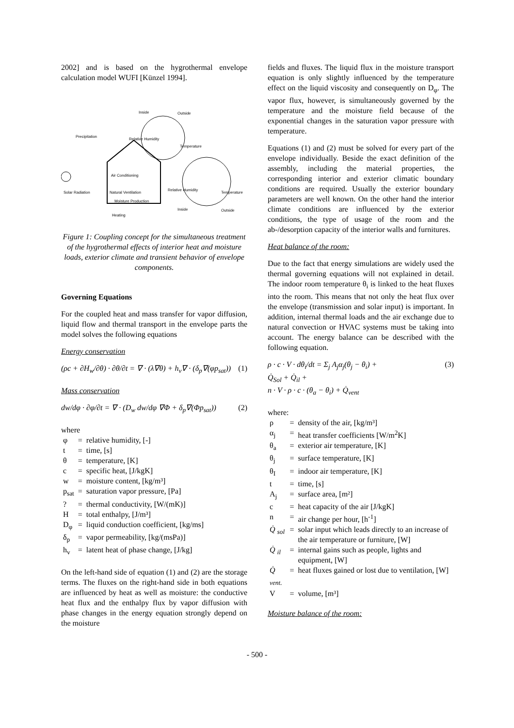2002] and is based on the hygrothermal envelope calculation model WUFI [Künzel 1994].
Inside
Outside
Precipitation
Relative Humidity
Temperature
Air Conditioning
Solar Radiation
Natural Ventilation
Relative Humidity
Temperature
Moisture Production
Inside
Outside
Heating
Figure 1: Coupling concept for the simultaneous treatment of the hygrothermal effects of interior heat and moisture loads, exterior climate and transient behavior of envelope components.
Governing Equations
For the coupled heat and mass transfer for vapor diffusion, liquid flow and thermal transport in the envelope parts the model solves the following equations
Energy conservation
(ρc + ∂H<sub>w</sub>/∂θ) · ∂θ/∂t = ∇ · (λ∇θ) + h<sub>v</sub>∇ · (δ<sub>p</sub>∇(φp<sub>sat</sub>)) (1)
Mass conservation
dw/dφ · ∂φ/∂t = ∇ · (D<sub>w</sub> dw/dφ ∇Φ + δ<sub>p</sub>∇(Φp<sub>sat</sub>)) (2)
where
| φ | = | relative humidity, [-] |
| t | = | time, [s] |
| θ | = | temperature, [K] |
| c | = | specific heat, [J/kgK] |
| w | = | moisture content, [kg/m³] |
| p<sub>sat</sub> | = | saturation vapor pressure, [Pa] |
| ? | = | thermal conductivity, [W/(mK)] |
| H | = | total enthalpy, [J/m³] |
| D<sub>φ</sub> | = | liquid conduction coefficient, [kg/ms] |
| δ<sub>p</sub> | = | vapor permeability, [kg/(msPa)] |
| h<sub>v</sub> | = | latent heat of phase change, [J/kg] |
On the left-hand side of equation (1) and (2) are the storage terms. The fluxes on the right-hand side in both equations are influenced by heat as well as moisture: the conductive heat flux and the enthalpy flux by vapor diffusion with phase changes in the energy equation strongly depend on the moisture
fields and fluxes. The liquid flux in the moisture transport equation is only slightly influenced by the temperature effect on the liquid viscosity and consequently on D<sub>φ</sub>. The vapor flux, however, is simultaneously governed by the temperature and the moisture field because of the exponential changes in the saturation vapor pressure with temperature.
Equations (1) and (2) must be solved for every part of the envelope individually. Beside the exact definition of the assembly, including the material properties, the corresponding interior and exterior climatic boundary conditions are required. Usually the exterior boundary parameters are well known. On the other hand the interior climate conditions are influenced by the exterior conditions, the type of usage of the room and the ab-/desorption capacity of the interior walls and furnitures.
Heat balance of the room:
Due to the fact that energy simulations are widely used the thermal governing equations will not explained in detail. The indoor room temperature θ<sub>i</sub> is linked to the heat fluxes into the room. This means that not only the heat flux over the envelope (transmission and solar input) is important. In addition, internal thermal loads and the air exchange due to natural convection or HVAC systems must be taking into account. The energy balance can be described with the following equation.
ρ · c · V · dθ<sub>i</sub>/dt = Σ<sub>j</sub> A<sub>j</sub>α<sub>j</sub>(θ<sub>j</sub> − θ<sub>i</sub>) +
Q̇<sub>Sol</sub> + Q̇<sub>il</sub> +
n · V · ρ · c · (θ<sub>a</sub> − θ<sub>i</sub>) + Q̇<sub>vent</sub> (3)
where:
| ρ | = | density of the air, [kg/m³] |
| α<sub>j</sub> | = | heat transfer coefficients [W/m<sup>2</sup>K] |
| θ<sub>a</sub> | = | exterior air temperature, [K] |
| θ<sub>j</sub> | = | surface temperature, [K] |
| θ<sub>I</sub> | = | indoor air temperature, [K] |
| t | = | time, [s] |
| A<sub>j</sub> | = | surface area, [m²] |
| c | = | heat capacity of the air [J/kgK] |
| n | = | air change per hour, [h<sup>-1</sup>] |
| Q̇ <sub>sol</sub> | = | solar input which leads directly to an increase of the air temperature or furniture, [W] |
| Q̇ <sub>il</sub> | = | internal gains such as people, lights and equipment, [W] |
| Q̇ <sub>vent.</sub> | = | heat fluxes gained or lost due to ventilation, [W] |
| V | = | volume, [m³] |
Moisture balance of the room:
- 500 -